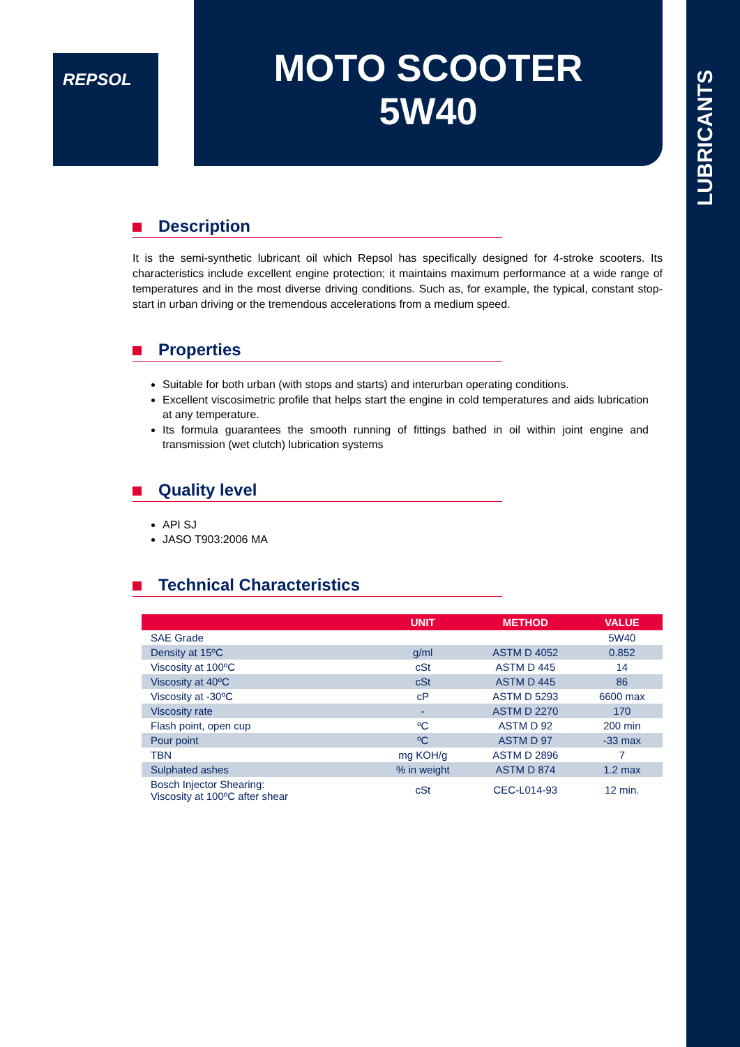LUBRICANTS
REPSOL
MOTO SCOOTER
5W40
Description
It is the semi-synthetic lubricant oil which Repsol has specifically designed for 4-stroke scooters. Its characteristics include excellent engine protection; it maintains maximum performance at a wide range of temperatures and in the most diverse driving conditions. Such as, for example, the typical, constant stop-start in urban driving or the tremendous accelerations from a medium speed.
Properties
Suitable for both urban (with stops and starts) and interurban operating conditions.
Excellent viscosimetric profile that helps start the engine in cold temperatures and aids lubrication at any temperature.
Its formula guarantees the smooth running of fittings bathed in oil within joint engine and transmission (wet clutch) lubrication systems
Quality level
API SJ
JASO T903:2006 MA
Technical Characteristics
| | UNIT | METHOD | VALUE |
| --- | --- | --- | --- |
| SAE Grade | | | 5W40 |
| Density at 15ºC | g/ml | ASTM D 4052 | 0.852 |
| Viscosity at 100ºC | cSt | ASTM D 445 | 14 |
| Viscosity at 40ºC | cSt | ASTM D 445 | 86 |
| Viscosity at -30ºC | cP | ASTM D 5293 | 6600 max |
| Viscosity rate | - | ASTM D 2270 | 170 |
| Flash point, open cup | ºC | ASTM D 92 | 200 min |
| Pour point | ºC | ASTM D 97 | -33 max |
| TBN | mg KOH/g | ASTM D 2896 | 7 |
| Sulphated ashes | % in weight | ASTM D 874 | 1.2 max |
| Bosch Injector Shearing: Viscosity at 100ºC after shear | cSt | CEC-L014-93 | 12 min. |